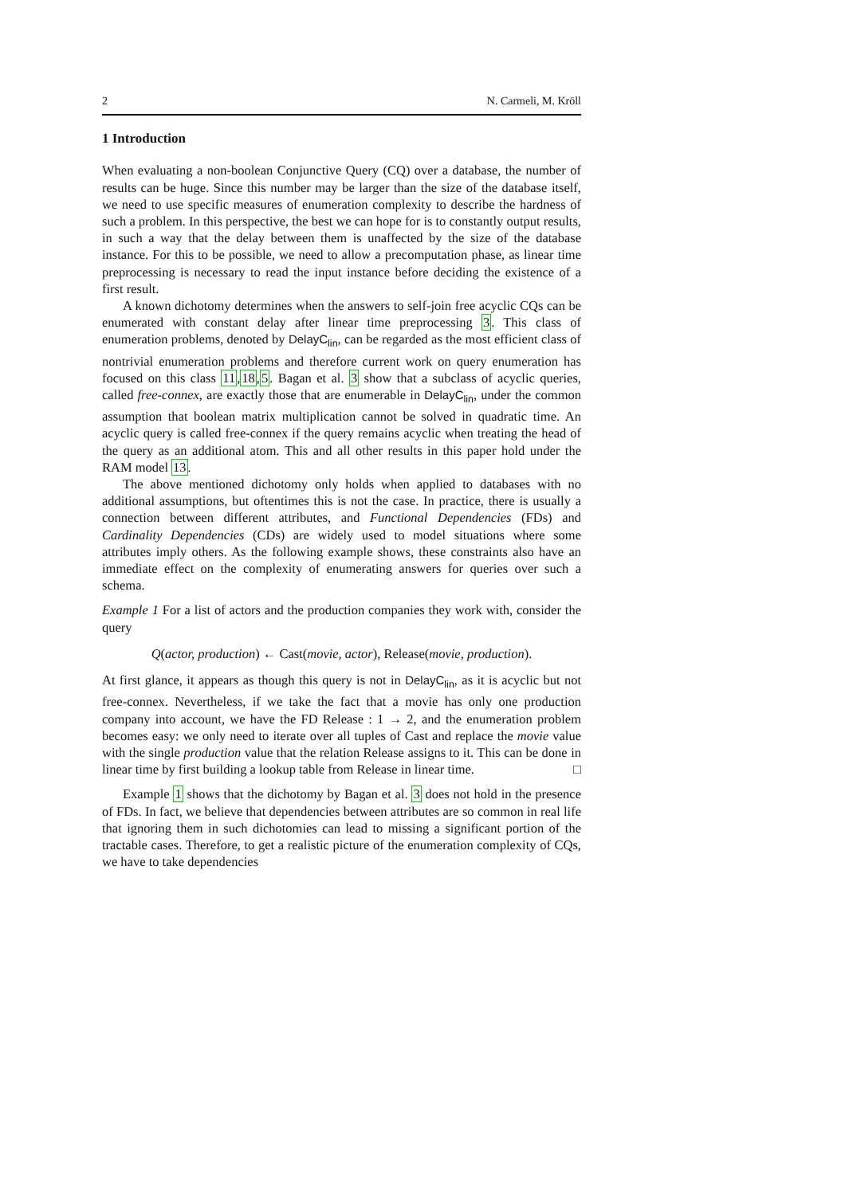2 N. Carmeli, M. Kröll
1 Introduction
When evaluating a non-boolean Conjunctive Query (CQ) over a database, the number of results can be huge. Since this number may be larger than the size of the database itself, we need to use specific measures of enumeration complexity to describe the hardness of such a problem. In this perspective, the best we can hope for is to constantly output results, in such a way that the delay between them is unaffected by the size of the database instance. For this to be possible, we need to allow a precomputation phase, as linear time preprocessing is necessary to read the input instance before deciding the existence of a first result.
A known dichotomy determines when the answers to self-join free acyclic CQs can be enumerated with constant delay after linear time preprocessing 3. This class of enumeration problems, denoted by DelayC<sub>lin</sub>, can be regarded as the most efficient class of nontrivial enumeration problems and therefore current work on query enumeration has focused on this class 11,18,5. Bagan et al. 3 show that a subclass of acyclic queries, called free-connex, are exactly those that are enumerable in DelayC<sub>lin</sub>, under the common assumption that boolean matrix multiplication cannot be solved in quadratic time. An acyclic query is called free-connex if the query remains acyclic when treating the head of the query as an additional atom. This and all other results in this paper hold under the RAM model 13.
The above mentioned dichotomy only holds when applied to databases with no additional assumptions, but oftentimes this is not the case. In practice, there is usually a connection between different attributes, and Functional Dependencies (FDs) and Cardinality Dependencies (CDs) are widely used to model situations where some attributes imply others. As the following example shows, these constraints also have an immediate effect on the complexity of enumerating answers for queries over such a schema.
Example 1 For a list of actors and the production companies they work with, consider the query
Q(actor, production) ← Cast(movie, actor), Release(movie, production).
At first glance, it appears as though this query is not in DelayC<sub>lin</sub>, as it is acyclic but not free-connex. Nevertheless, if we take the fact that a movie has only one production company into account, we have the FD Release : 1 → 2, and the enumeration problem becomes easy: we only need to iterate over all tuples of Cast and replace the movie value with the single production value that the relation Release assigns to it. This can be done in linear time by first building a lookup table from Release in linear time. □
Example 1 shows that the dichotomy by Bagan et al. 3 does not hold in the presence of FDs. In fact, we believe that dependencies between attributes are so common in real life that ignoring them in such dichotomies can lead to missing a significant portion of the tractable cases. Therefore, to get a realistic picture of the enumeration complexity of CQs, we have to take dependencies